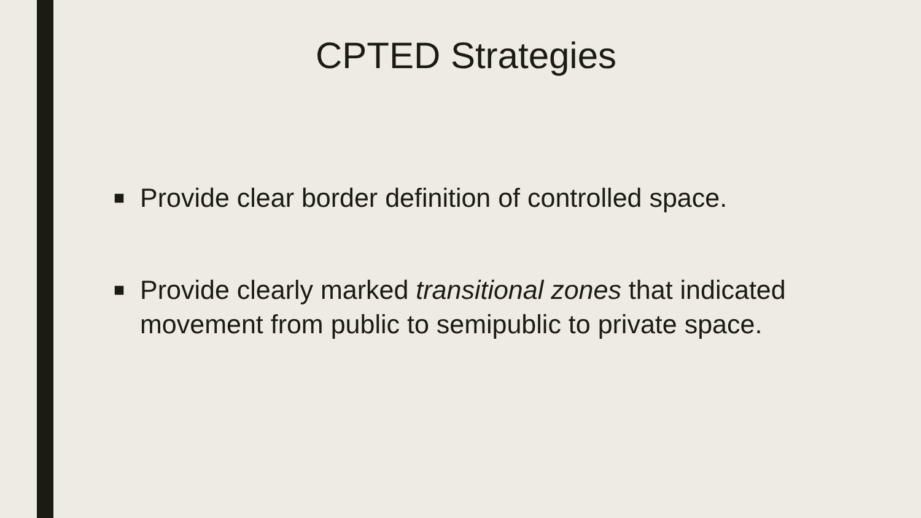CPTED Strategies
■ Provide clear border definition of controlled space.
■ Provide clearly marked transitional zones that indicated movement from public to semipublic to private space.